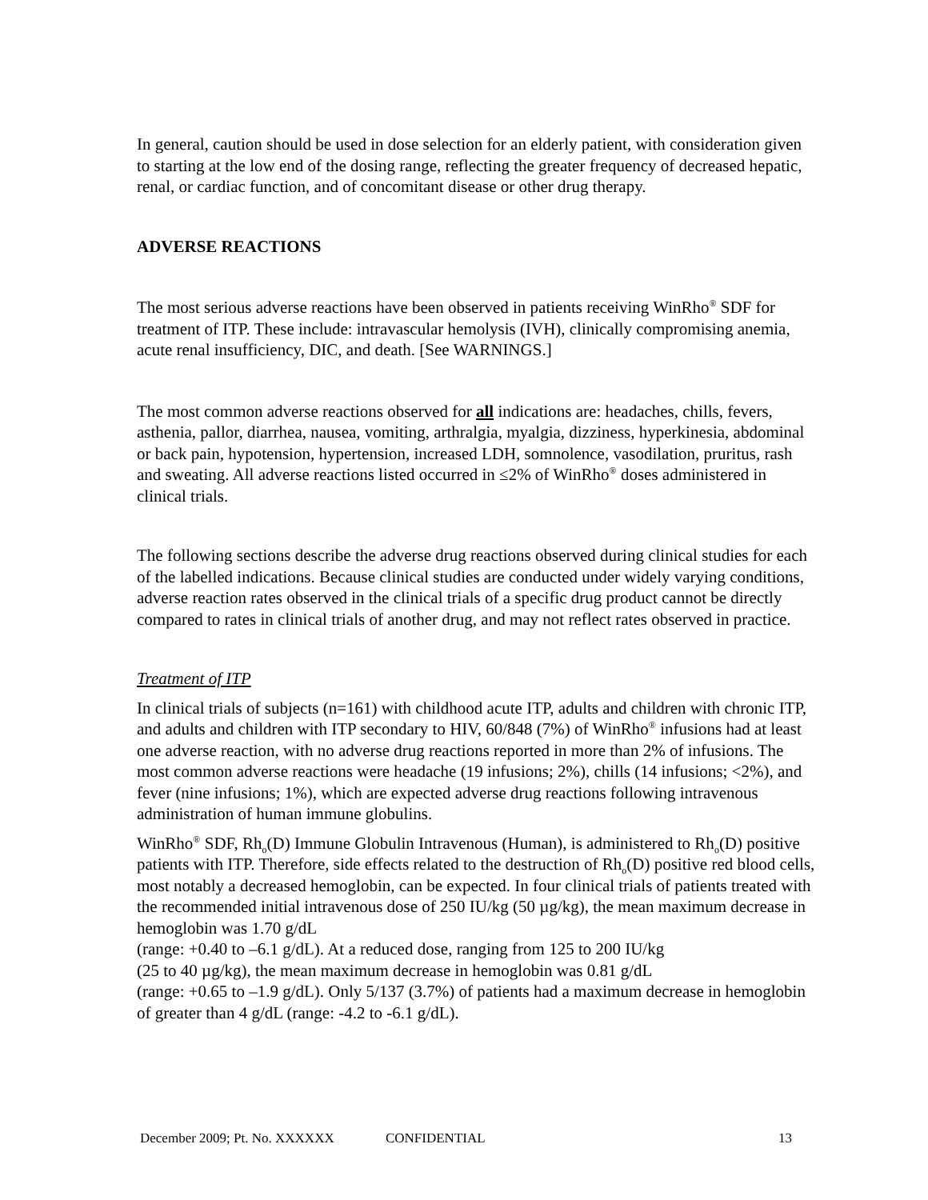In general, caution should be used in dose selection for an elderly patient, with consideration given to starting at the low end of the dosing range, reflecting the greater frequency of decreased hepatic, renal, or cardiac function, and of concomitant disease or other drug therapy.
ADVERSE REACTIONS
The most serious adverse reactions have been observed in patients receiving WinRho<sup>®</sup> SDF for treatment of ITP. These include: intravascular hemolysis (IVH), clinically compromising anemia, acute renal insufficiency, DIC, and death. [See WARNINGS.]
The most common adverse reactions observed for all indications are: headaches, chills, fevers, asthenia, pallor, diarrhea, nausea, vomiting, arthralgia, myalgia, dizziness, hyperkinesia, abdominal or back pain, hypotension, hypertension, increased LDH, somnolence, vasodilation, pruritus, rash and sweating. All adverse reactions listed occurred in ≤2% of WinRho<sup>®</sup> doses administered in clinical trials.
The following sections describe the adverse drug reactions observed during clinical studies for each of the labelled indications. Because clinical studies are conducted under widely varying conditions, adverse reaction rates observed in the clinical trials of a specific drug product cannot be directly compared to rates in clinical trials of another drug, and may not reflect rates observed in practice.
Treatment of ITP
In clinical trials of subjects (n=161) with childhood acute ITP, adults and children with chronic ITP, and adults and children with ITP secondary to HIV, 60/848 (7%) of WinRho<sup>®</sup> infusions had at least one adverse reaction, with no adverse drug reactions reported in more than 2% of infusions. The most common adverse reactions were headache (19 infusions; 2%), chills (14 infusions; <2%), and fever (nine infusions; 1%), which are expected adverse drug reactions following intravenous administration of human immune globulins.
WinRho<sup>®</sup> SDF, Rh<sub>o</sub>(D) Immune Globulin Intravenous (Human), is administered to Rh<sub>o</sub>(D) positive patients with ITP. Therefore, side effects related to the destruction of Rh<sub>o</sub>(D) positive red blood cells, most notably a decreased hemoglobin, can be expected. In four clinical trials of patients treated with the recommended initial intravenous dose of 250 IU/kg (50 µg/kg), the mean maximum decrease in hemoglobin was 1.70 g/dL
(range: +0.40 to –6.1 g/dL). At a reduced dose, ranging from 125 to 200 IU/kg
(25 to 40 µg/kg), the mean maximum decrease in hemoglobin was 0.81 g/dL
(range: +0.65 to –1.9 g/dL). Only 5/137 (3.7%) of patients had a maximum decrease in hemoglobin of greater than 4 g/dL (range: -4.2 to -6.1 g/dL).
December 2009; Pt. No. XXXXXX CONFIDENTIAL 13